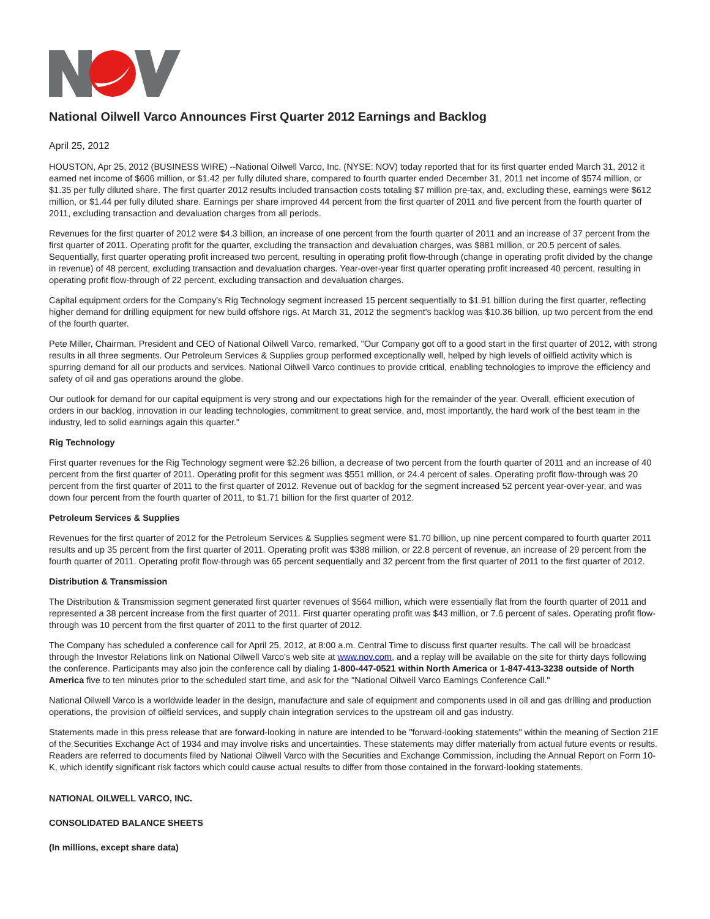National Oilwell Varco Announces First Quarter 2012 Earnings and Backlog
April 25, 2012
HOUSTON, Apr 25, 2012 (BUSINESS WIRE) --National Oilwell Varco, Inc. (NYSE: NOV) today reported that for its first quarter ended March 31, 2012 it earned net income of $606 million, or $1.42 per fully diluted share, compared to fourth quarter ended December 31, 2011 net income of $574 million, or $1.35 per fully diluted share. The first quarter 2012 results included transaction costs totaling $7 million pre-tax, and, excluding these, earnings were $612 million, or $1.44 per fully diluted share. Earnings per share improved 44 percent from the first quarter of 2011 and five percent from the fourth quarter of 2011, excluding transaction and devaluation charges from all periods.
Revenues for the first quarter of 2012 were $4.3 billion, an increase of one percent from the fourth quarter of 2011 and an increase of 37 percent from the first quarter of 2011. Operating profit for the quarter, excluding the transaction and devaluation charges, was $881 million, or 20.5 percent of sales. Sequentially, first quarter operating profit increased two percent, resulting in operating profit flow-through (change in operating profit divided by the change in revenue) of 48 percent, excluding transaction and devaluation charges. Year-over-year first quarter operating profit increased 40 percent, resulting in operating profit flow-through of 22 percent, excluding transaction and devaluation charges.
Capital equipment orders for the Company's Rig Technology segment increased 15 percent sequentially to $1.91 billion during the first quarter, reflecting higher demand for drilling equipment for new build offshore rigs. At March 31, 2012 the segment's backlog was $10.36 billion, up two percent from the end of the fourth quarter.
Pete Miller, Chairman, President and CEO of National Oilwell Varco, remarked, "Our Company got off to a good start in the first quarter of 2012, with strong results in all three segments. Our Petroleum Services & Supplies group performed exceptionally well, helped by high levels of oilfield activity which is spurring demand for all our products and services. National Oilwell Varco continues to provide critical, enabling technologies to improve the efficiency and safety of oil and gas operations around the globe.
Our outlook for demand for our capital equipment is very strong and our expectations high for the remainder of the year. Overall, efficient execution of orders in our backlog, innovation in our leading technologies, commitment to great service, and, most importantly, the hard work of the best team in the industry, led to solid earnings again this quarter."
Rig Technology
First quarter revenues for the Rig Technology segment were $2.26 billion, a decrease of two percent from the fourth quarter of 2011 and an increase of 40 percent from the first quarter of 2011. Operating profit for this segment was $551 million, or 24.4 percent of sales. Operating profit flow-through was 20 percent from the first quarter of 2011 to the first quarter of 2012. Revenue out of backlog for the segment increased 52 percent year-over-year, and was down four percent from the fourth quarter of 2011, to $1.71 billion for the first quarter of 2012.
Petroleum Services & Supplies
Revenues for the first quarter of 2012 for the Petroleum Services & Supplies segment were $1.70 billion, up nine percent compared to fourth quarter 2011 results and up 35 percent from the first quarter of 2011. Operating profit was $388 million, or 22.8 percent of revenue, an increase of 29 percent from the fourth quarter of 2011. Operating profit flow-through was 65 percent sequentially and 32 percent from the first quarter of 2011 to the first quarter of 2012.
Distribution & Transmission
The Distribution & Transmission segment generated first quarter revenues of $564 million, which were essentially flat from the fourth quarter of 2011 and represented a 38 percent increase from the first quarter of 2011. First quarter operating profit was $43 million, or 7.6 percent of sales. Operating profit flow-through was 10 percent from the first quarter of 2011 to the first quarter of 2012.
The Company has scheduled a conference call for April 25, 2012, at 8:00 a.m. Central Time to discuss first quarter results. The call will be broadcast through the Investor Relations link on National Oilwell Varco's web site at www.nov.com, and a replay will be available on the site for thirty days following the conference. Participants may also join the conference call by dialing 1-800-447-0521 within North America or 1-847-413-3238 outside of North America five to ten minutes prior to the scheduled start time, and ask for the "National Oilwell Varco Earnings Conference Call."
National Oilwell Varco is a worldwide leader in the design, manufacture and sale of equipment and components used in oil and gas drilling and production operations, the provision of oilfield services, and supply chain integration services to the upstream oil and gas industry.
Statements made in this press release that are forward-looking in nature are intended to be "forward-looking statements" within the meaning of Section 21E of the Securities Exchange Act of 1934 and may involve risks and uncertainties. These statements may differ materially from actual future events or results. Readers are referred to documents filed by National Oilwell Varco with the Securities and Exchange Commission, including the Annual Report on Form 10-K, which identify significant risk factors which could cause actual results to differ from those contained in the forward-looking statements.
NATIONAL OILWELL VARCO, INC.
CONSOLIDATED BALANCE SHEETS
(In millions, except share data)